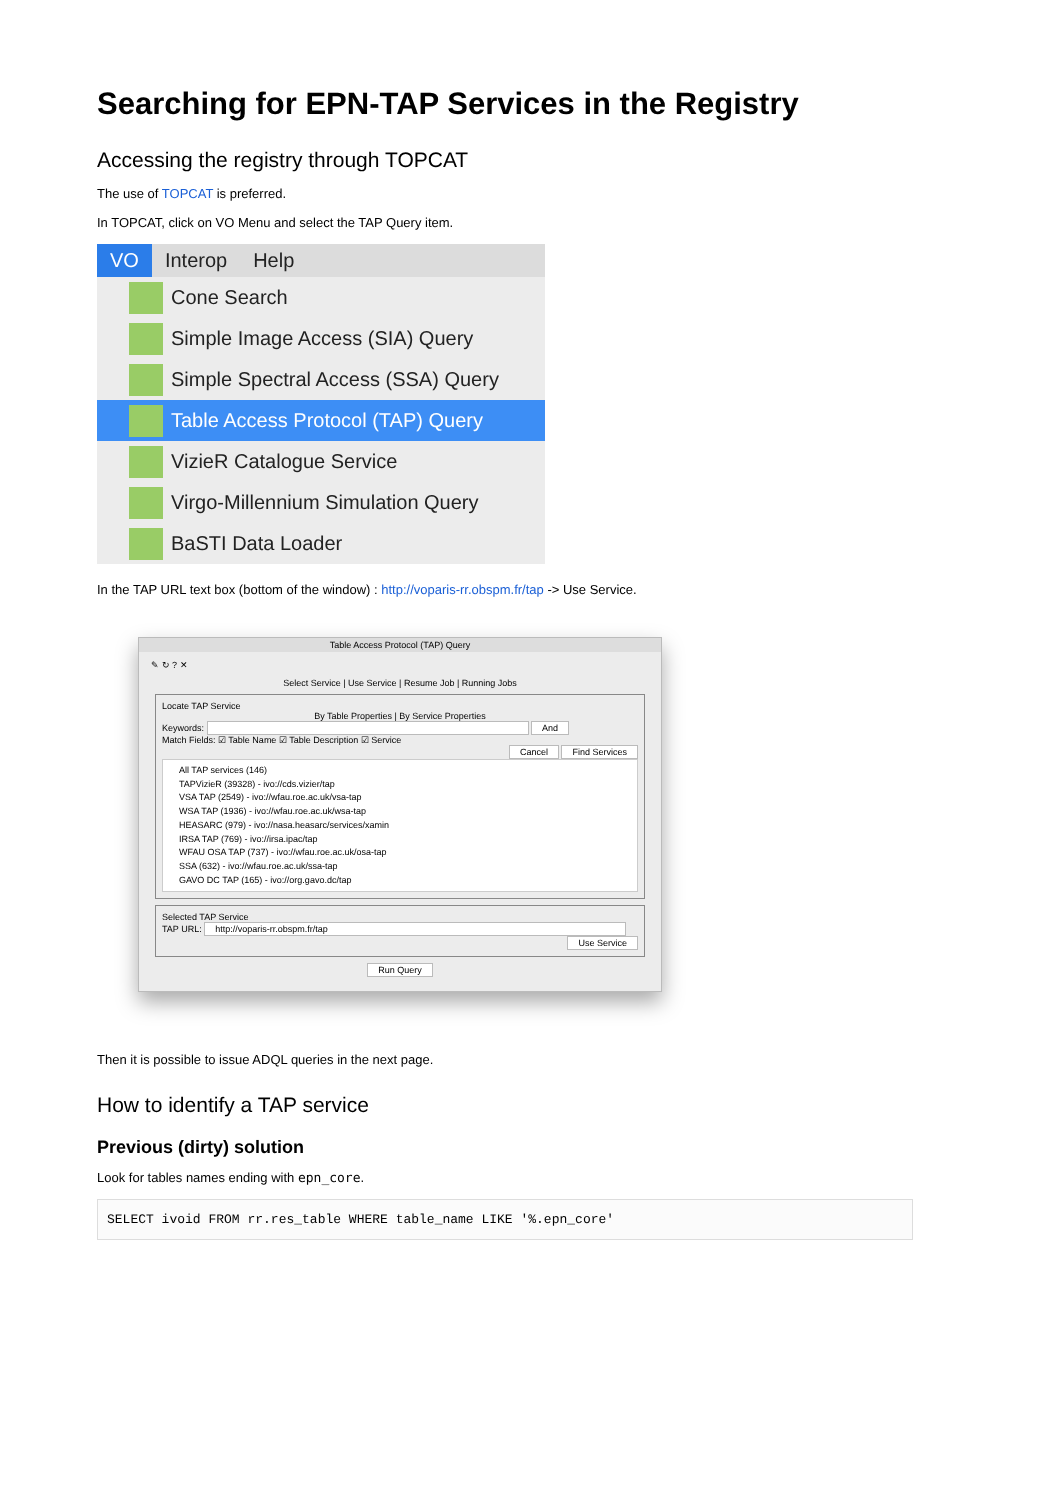Searching for EPN-TAP Services in the Registry
Accessing the registry through TOPCAT
The use of TOPCAT is preferred.
In TOPCAT, click on VO Menu and select the TAP Query item.
VO Interop Help
Cone Search
Simple Image Access (SIA) Query
Simple Spectral Access (SSA) Query
Table Access Protocol (TAP) Query
VizieR Catalogue Service
Virgo-Millennium Simulation Query
BaSTI Data Loader
In the TAP URL text box (bottom of the window) : http://voparis-rr.obspm.fr/tap -> Use Service.
Table Access Protocol (TAP) Query
✎ ↻ ? ✕
Select Service | Use Service | Resume Job | Running Jobs
Locate TAP Service
By Table Properties | By Service Properties
Keywords: And
Match Fields: ☑ Table Name ☑ Table Description ☑ Service
Cancel Find Services
All TAP services (146)
TAPVizieR (39328) - ivo://cds.vizier/tap
VSA TAP (2549) - ivo://wfau.roe.ac.uk/vsa-tap
WSA TAP (1936) - ivo://wfau.roe.ac.uk/wsa-tap
HEASARC (979) - ivo://nasa.heasarc/services/xamin
IRSA TAP (769) - ivo://irsa.ipac/tap
WFAU OSA TAP (737) - ivo://wfau.roe.ac.uk/osa-tap
SSA (632) - ivo://wfau.roe.ac.uk/ssa-tap
GAVO DC TAP (165) - ivo://org.gavo.dc/tap
Selected TAP Service
TAP URL: http://voparis-rr.obspm.fr/tap
Use Service
Run Query
Then it is possible to issue ADQL queries in the next page.
How to identify a TAP service
Previous (dirty) solution
Look for tables names ending with epn_core.
SELECT ivoid FROM rr.res_table WHERE table_name LIKE '%.epn_core'